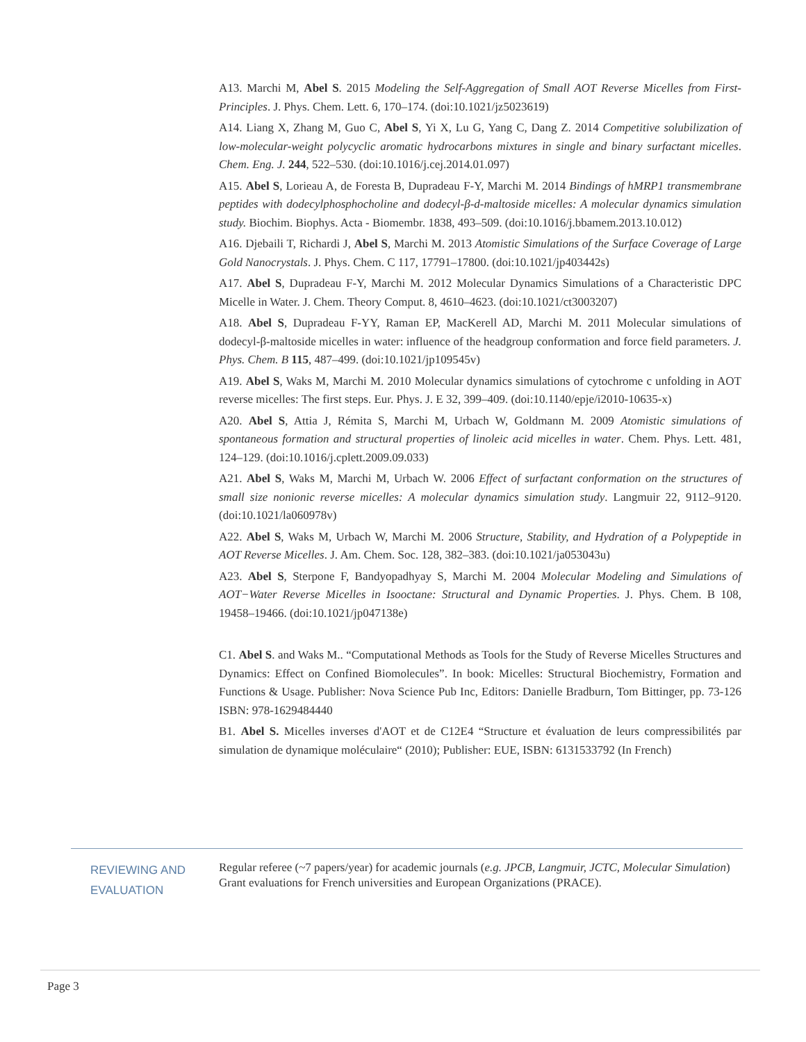A13. Marchi M, Abel S. 2015 Modeling the Self-Aggregation of Small AOT Reverse Micelles from First-Principles. J. Phys. Chem. Lett. 6, 170–174. (doi:10.1021/jz5023619)
A14. Liang X, Zhang M, Guo C, Abel S, Yi X, Lu G, Yang C, Dang Z. 2014 Competitive solubilization of low-molecular-weight polycyclic aromatic hydrocarbons mixtures in single and binary surfactant micelles. Chem. Eng. J. 244, 522–530. (doi:10.1016/j.cej.2014.01.097)
A15. Abel S, Lorieau A, de Foresta B, Dupradeau F-Y, Marchi M. 2014 Bindings of hMRP1 transmembrane peptides with dodecylphosphocholine and dodecyl-β-d-maltoside micelles: A molecular dynamics simulation study. Biochim. Biophys. Acta - Biomembr. 1838, 493–509. (doi:10.1016/j.bbamem.2013.10.012)
A16. Djebaili T, Richardi J, Abel S, Marchi M. 2013 Atomistic Simulations of the Surface Coverage of Large Gold Nanocrystals. J. Phys. Chem. C 117, 17791–17800. (doi:10.1021/jp403442s)
A17. Abel S, Dupradeau F-Y, Marchi M. 2012 Molecular Dynamics Simulations of a Characteristic DPC Micelle in Water. J. Chem. Theory Comput. 8, 4610–4623. (doi:10.1021/ct3003207)
A18. Abel S, Dupradeau F-YY, Raman EP, MacKerell AD, Marchi M. 2011 Molecular simulations of dodecyl-β-maltoside micelles in water: influence of the headgroup conformation and force field parameters. J. Phys. Chem. B 115, 487–499. (doi:10.1021/jp109545v)
A19. Abel S, Waks M, Marchi M. 2010 Molecular dynamics simulations of cytochrome c unfolding in AOT reverse micelles: The first steps. Eur. Phys. J. E 32, 399–409. (doi:10.1140/epje/i2010-10635-x)
A20. Abel S, Attia J, Rémita S, Marchi M, Urbach W, Goldmann M. 2009 Atomistic simulations of spontaneous formation and structural properties of linoleic acid micelles in water. Chem. Phys. Lett. 481, 124–129. (doi:10.1016/j.cplett.2009.09.033)
A21. Abel S, Waks M, Marchi M, Urbach W. 2006 Effect of surfactant conformation on the structures of small size nonionic reverse micelles: A molecular dynamics simulation study. Langmuir 22, 9112–9120. (doi:10.1021/la060978v)
A22. Abel S, Waks M, Urbach W, Marchi M. 2006 Structure, Stability, and Hydration of a Polypeptide in AOT Reverse Micelles. J. Am. Chem. Soc. 128, 382–383. (doi:10.1021/ja053043u)
A23. Abel S, Sterpone F, Bandyopadhyay S, Marchi M. 2004 Molecular Modeling and Simulations of AOT−Water Reverse Micelles in Isooctane: Structural and Dynamic Properties. J. Phys. Chem. B 108, 19458–19466. (doi:10.1021/jp047138e)
C1. Abel S. and Waks M.. “Computational Methods as Tools for the Study of Reverse Micelles Structures and Dynamics: Effect on Confined Biomolecules”. In book: Micelles: Structural Biochemistry, Formation and Functions & Usage. Publisher: Nova Science Pub Inc, Editors: Danielle Bradburn, Tom Bittinger, pp. 73-126 ISBN: 978-1629484440
B1. Abel S. Micelles inverses d'AOT et de C12E4 “Structure et évaluation de leurs compressibilités par simulation de dynamique moléculaire“ (2010); Publisher: EUE, ISBN: 6131533792 (In French)
REVIEWING AND EVALUATION
Regular referee (~7 papers/year) for academic journals (e.g. JPCB, Langmuir, JCTC, Molecular Simulation) Grant evaluations for French universities and European Organizations (PRACE).
Page 3